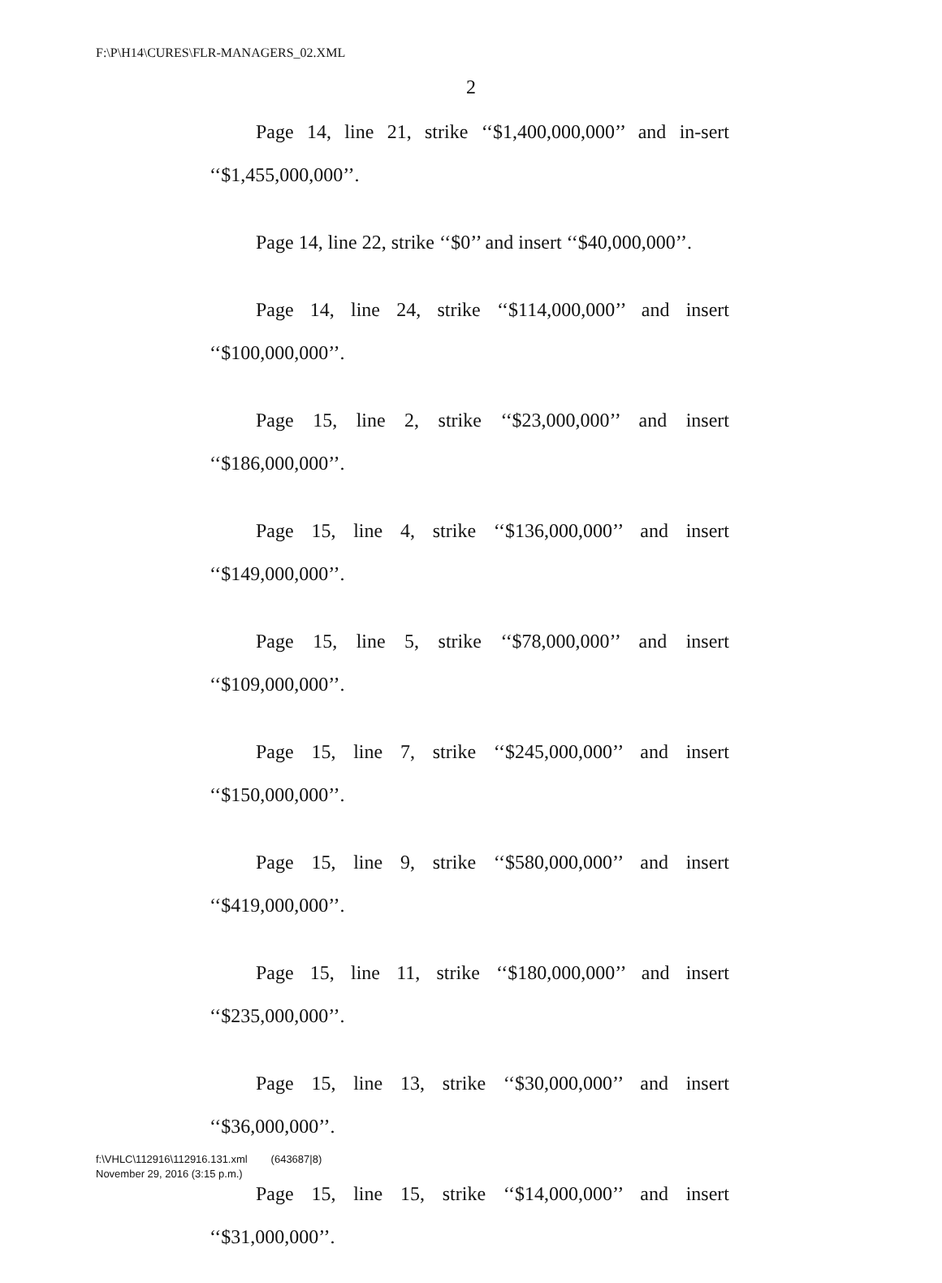F:\P\H14\CURES\FLR-MANAGERS_02.XML
2
Page 14, line 21, strike ‘‘$1,400,000,000’’ and in-sert ‘‘$1,455,000,000’’.
Page 14, line 22, strike ‘‘$0’’ and insert ‘‘$40,000,000’’.
Page 14, line 24, strike ‘‘$114,000,000’’ and insert ‘‘$100,000,000’’.
Page 15, line 2, strike ‘‘$23,000,000’’ and insert ‘‘$186,000,000’’.
Page 15, line 4, strike ‘‘$136,000,000’’ and insert ‘‘$149,000,000’’.
Page 15, line 5, strike ‘‘$78,000,000’’ and insert ‘‘$109,000,000’’.
Page 15, line 7, strike ‘‘$245,000,000’’ and insert ‘‘$150,000,000’’.
Page 15, line 9, strike ‘‘$580,000,000’’ and insert ‘‘$419,000,000’’.
Page 15, line 11, strike ‘‘$180,000,000’’ and insert ‘‘$235,000,000’’.
Page 15, line 13, strike ‘‘$30,000,000’’ and insert ‘‘$36,000,000’’.
Page 15, line 15, strike ‘‘$14,000,000’’ and insert ‘‘$31,000,000’’.
f:\VHLC\112916\112916.131.xml (643687|8)
November 29, 2016 (3:15 p.m.)